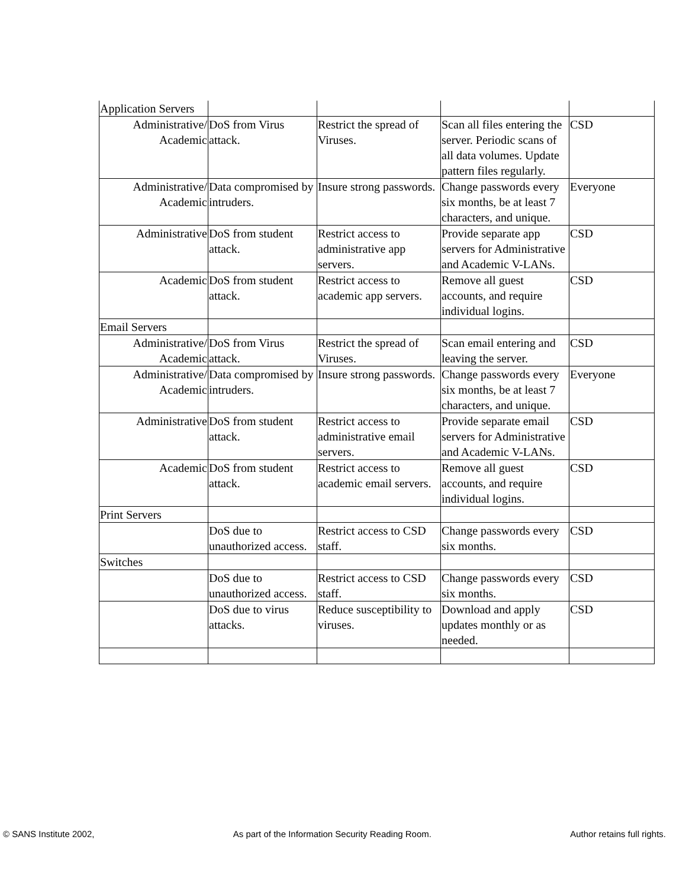| Application Servers | | | | |
| Administrative/ Academic | DoS from Virus attack. | Restrict the spread of Viruses. | Scan all files entering the server. Periodic scans of all data volumes. Update pattern files regularly. | CSD |
| Administrative/ Academic | Data compromised by intruders. | Insure strong passwords. | Change passwords every six months, be at least 7 characters, and unique. | Everyone |
| Administrative | DoS from student attack. | Restrict access to administrative app servers. | Provide separate app servers for Administrative and Academic V-LANs. | CSD |
| Academic | DoS from student attack. | Restrict access to academic app servers. | Remove all guest accounts, and require individual logins. | CSD |
| Email Servers | | | | |
| Administrative/ Academic | DoS from Virus attack. | Restrict the spread of Viruses. | Scan email entering and leaving the server. | CSD |
| Administrative/ Academic | Data compromised by intruders. | Insure strong passwords. | Change passwords every six months, be at least 7 characters, and unique. | Everyone |
| Administrative | DoS from student attack. | Restrict access to administrative email servers. | Provide separate email servers for Administrative and Academic V-LANs. | CSD |
| Academic | DoS from student attack. | Restrict access to academic email servers. | Remove all guest accounts, and require individual logins. | CSD |
| Print Servers | | | | |
| | DoS due to unauthorized access. | Restrict access to CSD staff. | Change passwords every six months. | CSD |
| Switches | | | | |
| | DoS due to unauthorized access. | Restrict access to CSD staff. | Change passwords every six months. | CSD |
| | DoS due to virus attacks. | Reduce susceptibility to viruses. | Download and apply updates monthly or as needed. | CSD |
© SANS Institute 2002, As part of the Information Security Reading Room. Author retains full rights.